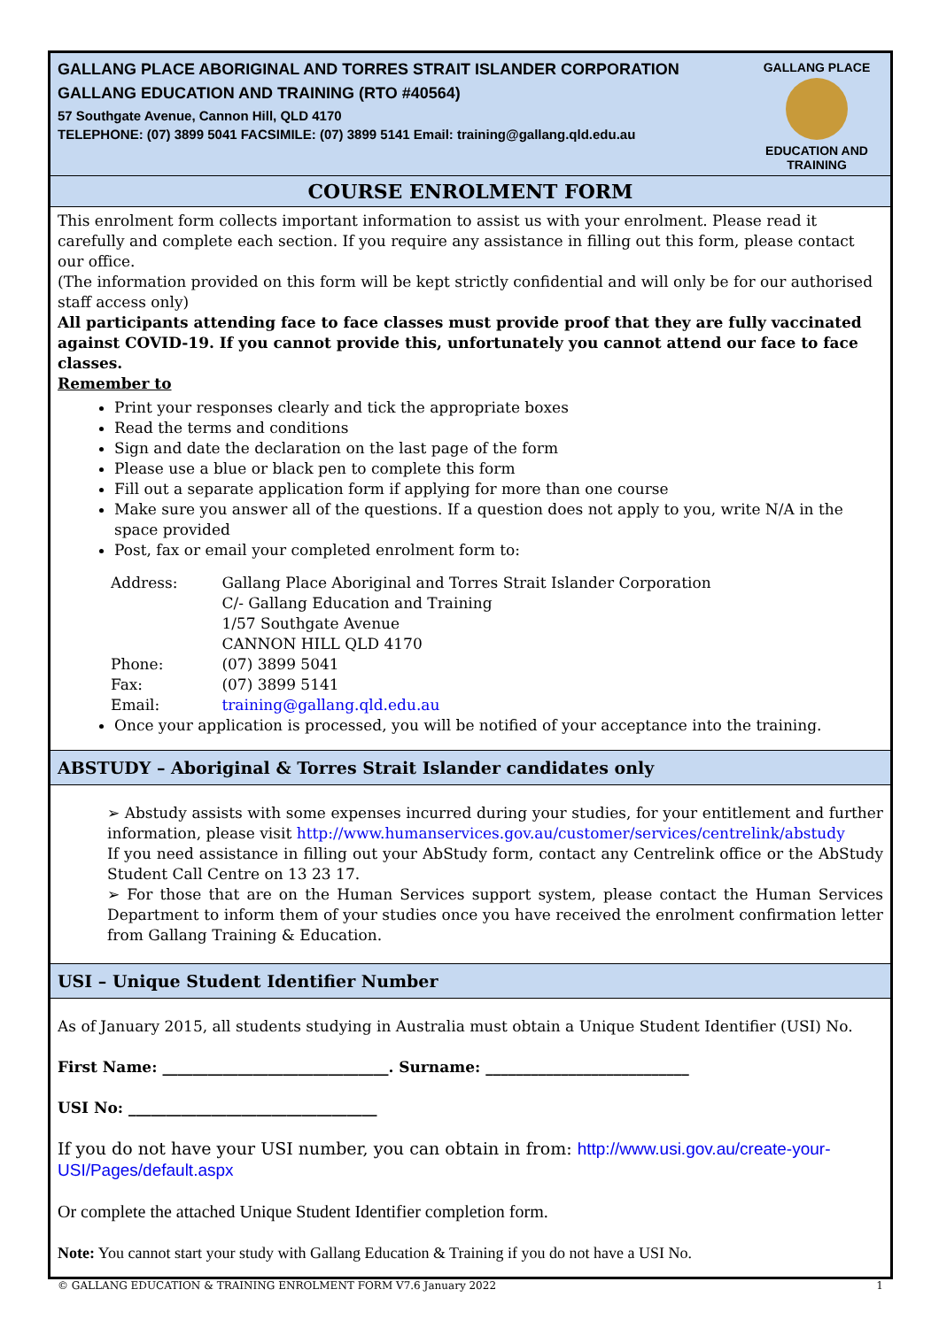GALLANG PLACE ABORIGINAL AND TORRES STRAIT ISLANDER CORPORATION
GALLANG EDUCATION AND TRAINING (RTO #40564)
57 Southgate Avenue, Cannon Hill, QLD 4170
TELEPHONE: (07) 3899 5041 FACSIMILE: (07) 3899 5141 Email: training@gallang.qld.edu.au
GALLANG PLACE
EDUCATION AND TRAINING
COURSE ENROLMENT FORM
This enrolment form collects important information to assist us with your enrolment. Please read it carefully and complete each section. If you require any assistance in filling out this form, please contact our office.
(The information provided on this form will be kept strictly confidential and will only be for our authorised staff access only)
All participants attending face to face classes must provide proof that they are fully vaccinated against COVID-19. If you cannot provide this, unfortunately you cannot attend our face to face classes.
Remember to
Print your responses clearly and tick the appropriate boxes
Read the terms and conditions
Sign and date the declaration on the last page of the form
Please use a blue or black pen to complete this form
Fill out a separate application form if applying for more than one course
Make sure you answer all of the questions. If a question does not apply to you, write N/A in the space provided
Post, fax or email your completed enrolment form to:
| Address: | Gallang Place Aboriginal and Torres Strait Islander Corporation C/- Gallang Education and Training 1/57 Southgate Avenue CANNON HILL QLD 4170 |
| Phone: | (07) 3899 5041 |
| Fax: | (07) 3899 5141 |
| Email: | training@gallang.qld.edu.au |
Once your application is processed, you will be notified of your acceptance into the training.
ABSTUDY – Aboriginal & Torres Strait Islander candidates only
➢ Abstudy assists with some expenses incurred during your studies, for your entitlement and further information, please visit http://www.humanservices.gov.au/customer/services/centrelink/abstudy
If you need assistance in filling out your AbStudy form, contact any Centrelink office or the AbStudy Student Call Centre on 13 23 17.
➢ For those that are on the Human Services support system, please contact the Human Services Department to inform them of your studies once you have received the enrolment confirmation letter from Gallang Training & Education.
USI – Unique Student Identifier Number
As of January 2015, all students studying in Australia must obtain a Unique Student Identifier (USI) No.
First Name: ______________________________. Surname: ___________________________
USI No: _________________________________
If you do not have your USI number, you can obtain in from: http://www.usi.gov.au/create-your-USI/Pages/default.aspx
Or complete the attached Unique Student Identifier completion form.
Note: You cannot start your study with Gallang Education & Training if you do not have a USI No.
© GALLANG EDUCATION & TRAINING ENROLMENT FORM V7.6 January 2022 1